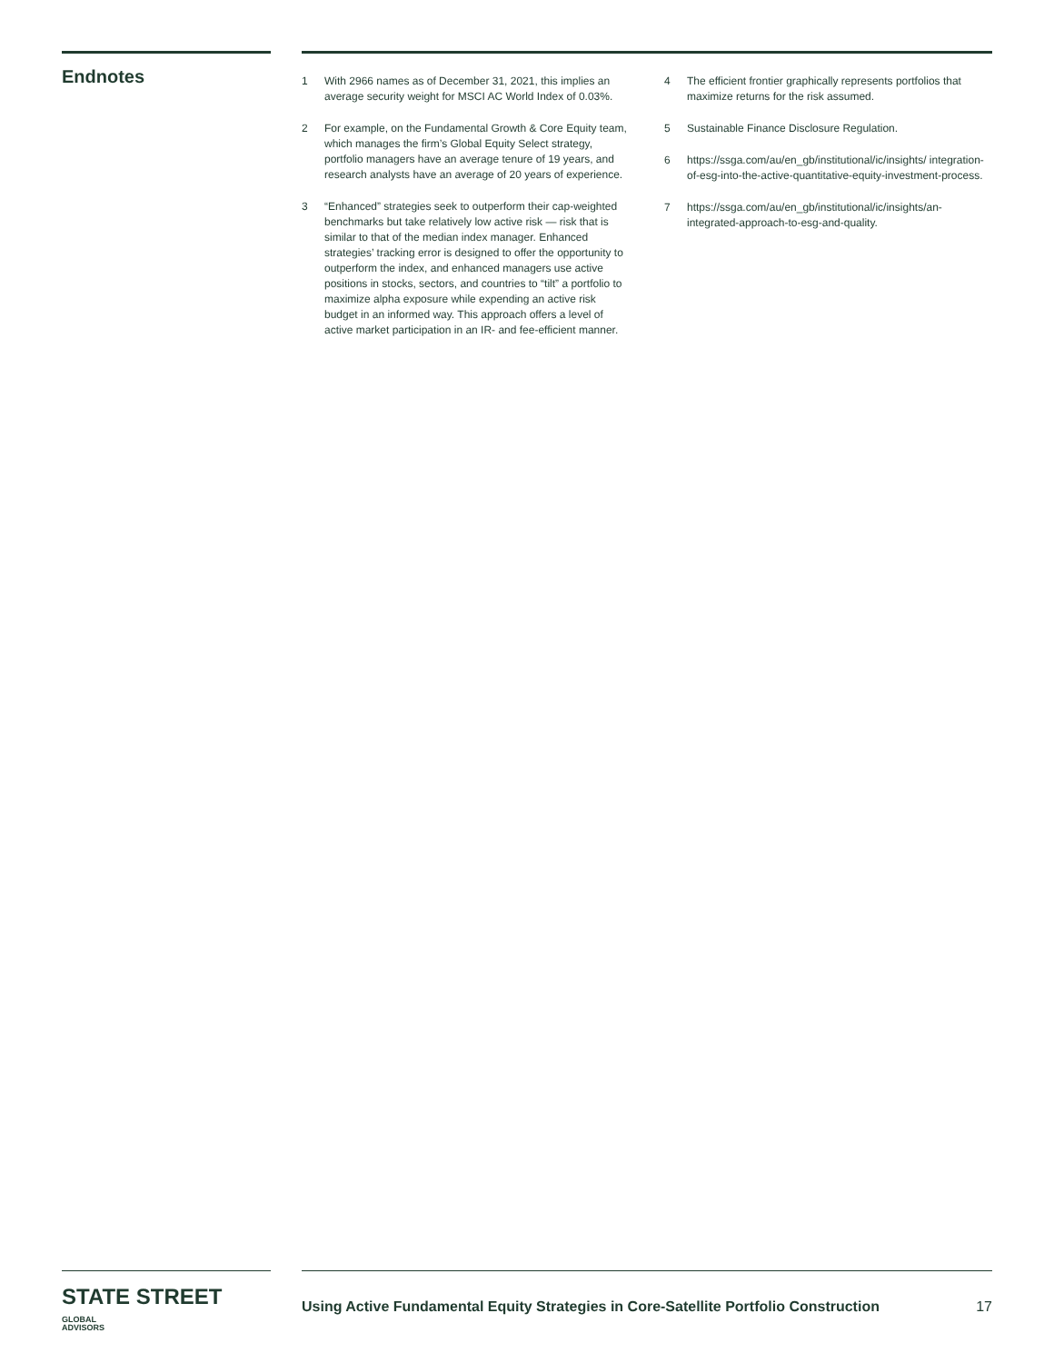Endnotes
1 With 2966 names as of December 31, 2021, this implies an average security weight for MSCI AC World Index of 0.03%.
2 For example, on the Fundamental Growth & Core Equity team, which manages the firm’s Global Equity Select strategy, portfolio managers have an average tenure of 19 years, and research analysts have an average of 20 years of experience.
3 “Enhanced” strategies seek to outperform their cap-weighted benchmarks but take relatively low active risk — risk that is similar to that of the median index manager. Enhanced strategies’ tracking error is designed to offer the opportunity to outperform the index, and enhanced managers use active positions in stocks, sectors, and countries to “tilt” a portfolio to maximize alpha exposure while expending an active risk budget in an informed way. This approach offers a level of active market participation in an IR- and fee-efficient manner.
4 The efficient frontier graphically represents portfolios that maximize returns for the risk assumed.
5 Sustainable Finance Disclosure Regulation.
6 https://ssga.com/au/en_gb/institutional/ic/insights/ integration-of-esg-into-the-active-quantitative-equity-investment-process.
7 https://ssga.com/au/en_gb/institutional/ic/insights/an-integrated-approach-to-esg-and-quality.
STATE STREET GLOBAL
ADVISORS
Using Active Fundamental Equity Strategies in Core-Satellite Portfolio Construction 17